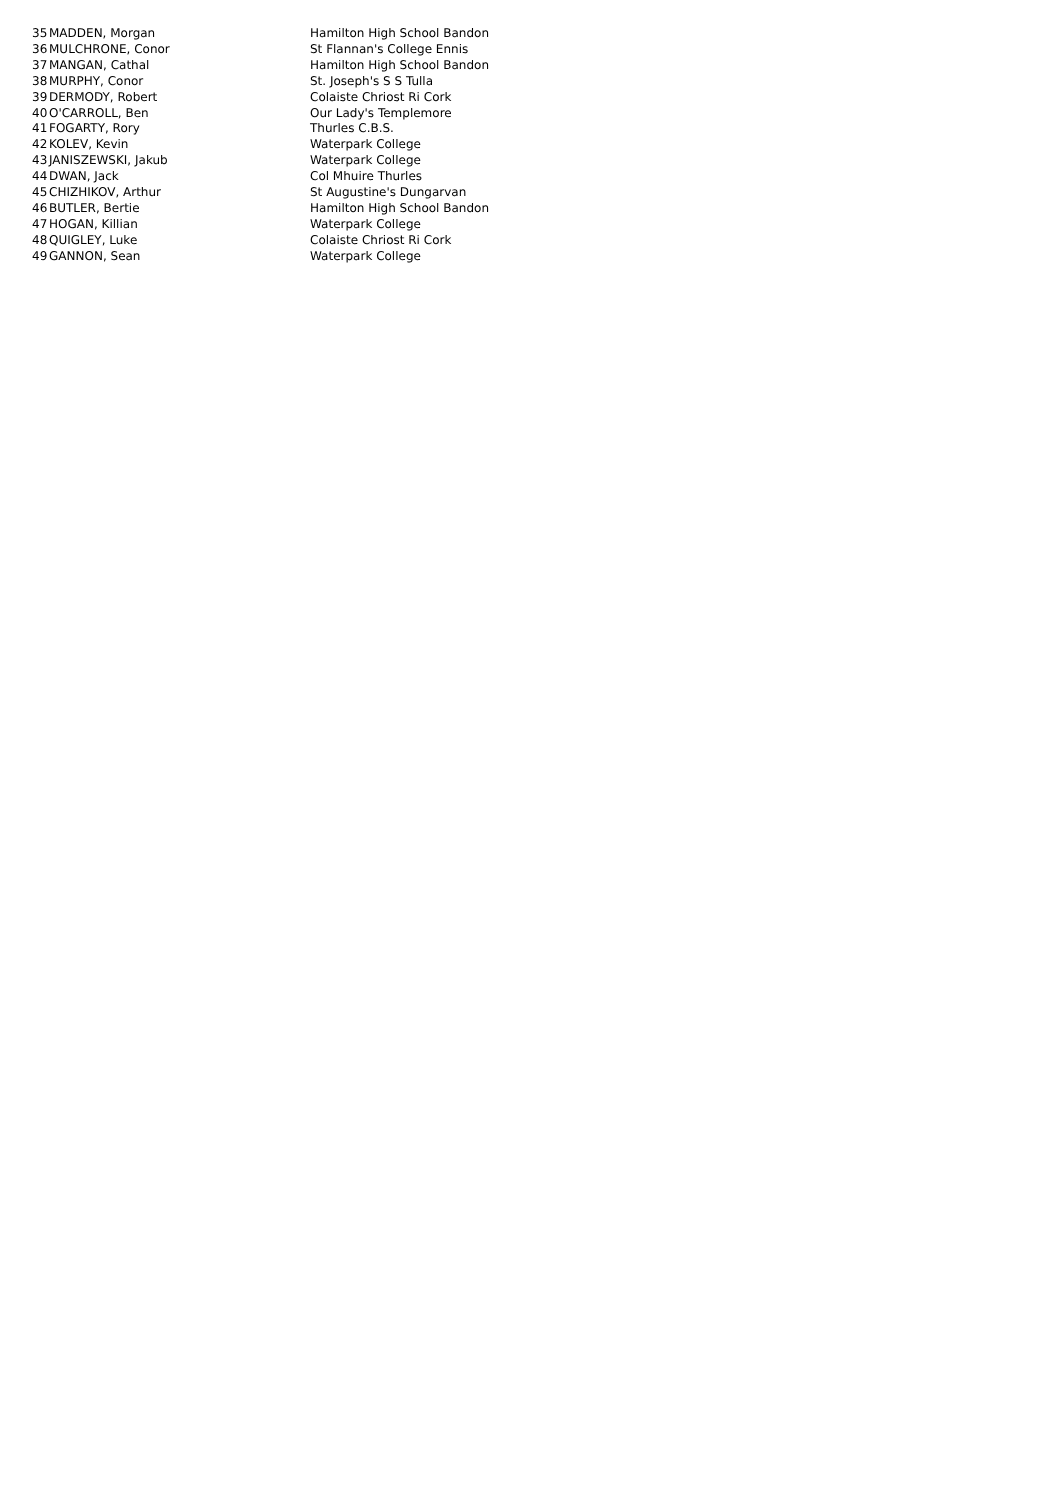| 35 | MADDEN, Morgan | Hamilton High School Bandon |
| 36 | MULCHRONE, Conor | St Flannan's College Ennis |
| 37 | MANGAN, Cathal | Hamilton High School Bandon |
| 38 | MURPHY, Conor | St. Joseph's S S Tulla |
| 39 | DERMODY, Robert | Colaiste Chriost Ri Cork |
| 40 | O'CARROLL, Ben | Our Lady's Templemore |
| 41 | FOGARTY, Rory | Thurles C.B.S. |
| 42 | KOLEV, Kevin | Waterpark College |
| 43 | JANISZEWSKI, Jakub | Waterpark College |
| 44 | DWAN, Jack | Col Mhuire Thurles |
| 45 | CHIZHIKOV, Arthur | St Augustine's Dungarvan |
| 46 | BUTLER, Bertie | Hamilton High School Bandon |
| 47 | HOGAN, Killian | Waterpark College |
| 48 | QUIGLEY, Luke | Colaiste Chriost Ri Cork |
| 49 | GANNON, Sean | Waterpark College |